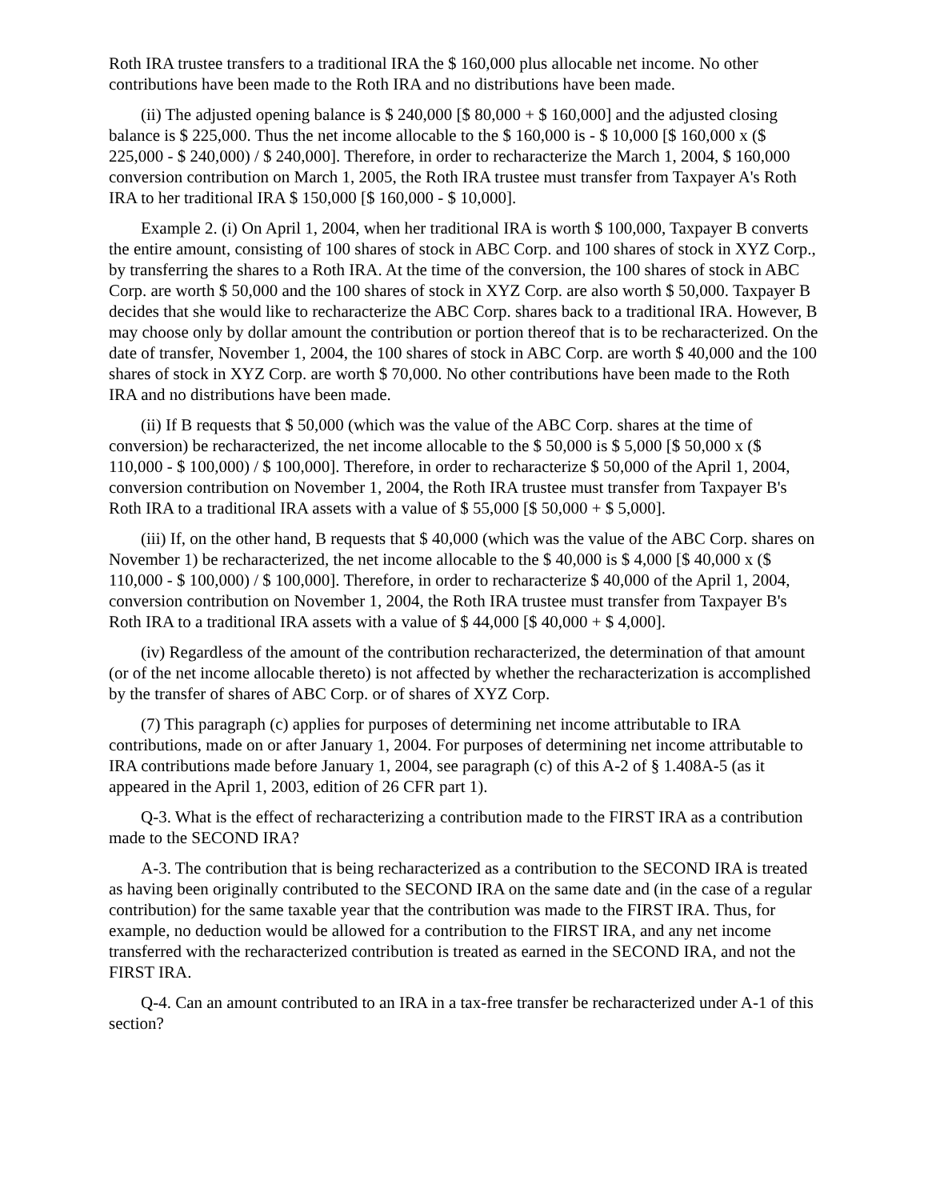Roth IRA trustee transfers to a traditional IRA the $ 160,000 plus allocable net income. No other contributions have been made to the Roth IRA and no distributions have been made.
(ii) The adjusted opening balance is $ 240,000 [$ 80,000 + $ 160,000] and the adjusted closing balance is $ 225,000. Thus the net income allocable to the $ 160,000 is - $ 10,000 [$ 160,000 x ($ 225,000 - $ 240,000) / $ 240,000]. Therefore, in order to recharacterize the March 1, 2004, $ 160,000 conversion contribution on March 1, 2005, the Roth IRA trustee must transfer from Taxpayer A's Roth IRA to her traditional IRA $ 150,000 [$ 160,000 - $ 10,000].
Example 2. (i) On April 1, 2004, when her traditional IRA is worth $ 100,000, Taxpayer B converts the entire amount, consisting of 100 shares of stock in ABC Corp. and 100 shares of stock in XYZ Corp., by transferring the shares to a Roth IRA. At the time of the conversion, the 100 shares of stock in ABC Corp. are worth $ 50,000 and the 100 shares of stock in XYZ Corp. are also worth $ 50,000. Taxpayer B decides that she would like to recharacterize the ABC Corp. shares back to a traditional IRA. However, B may choose only by dollar amount the contribution or portion thereof that is to be recharacterized. On the date of transfer, November 1, 2004, the 100 shares of stock in ABC Corp. are worth $ 40,000 and the 100 shares of stock in XYZ Corp. are worth $ 70,000. No other contributions have been made to the Roth IRA and no distributions have been made.
(ii) If B requests that $ 50,000 (which was the value of the ABC Corp. shares at the time of conversion) be recharacterized, the net income allocable to the $ 50,000 is $ 5,000 [$ 50,000 x ($ 110,000 - $ 100,000) / $ 100,000]. Therefore, in order to recharacterize $ 50,000 of the April 1, 2004, conversion contribution on November 1, 2004, the Roth IRA trustee must transfer from Taxpayer B's Roth IRA to a traditional IRA assets with a value of $ 55,000 [$ 50,000 + $ 5,000].
(iii) If, on the other hand, B requests that $ 40,000 (which was the value of the ABC Corp. shares on November 1) be recharacterized, the net income allocable to the $ 40,000 is $ 4,000 [$ 40,000 x ($ 110,000 - $ 100,000) / $ 100,000]. Therefore, in order to recharacterize $ 40,000 of the April 1, 2004, conversion contribution on November 1, 2004, the Roth IRA trustee must transfer from Taxpayer B's Roth IRA to a traditional IRA assets with a value of $ 44,000 [$ 40,000 + $ 4,000].
(iv) Regardless of the amount of the contribution recharacterized, the determination of that amount (or of the net income allocable thereto) is not affected by whether the recharacterization is accomplished by the transfer of shares of ABC Corp. or of shares of XYZ Corp.
(7) This paragraph (c) applies for purposes of determining net income attributable to IRA contributions, made on or after January 1, 2004. For purposes of determining net income attributable to IRA contributions made before January 1, 2004, see paragraph (c) of this A-2 of § 1.408A-5 (as it appeared in the April 1, 2003, edition of 26 CFR part 1).
Q-3. What is the effect of recharacterizing a contribution made to the FIRST IRA as a contribution made to the SECOND IRA?
A-3. The contribution that is being recharacterized as a contribution to the SECOND IRA is treated as having been originally contributed to the SECOND IRA on the same date and (in the case of a regular contribution) for the same taxable year that the contribution was made to the FIRST IRA. Thus, for example, no deduction would be allowed for a contribution to the FIRST IRA, and any net income transferred with the recharacterized contribution is treated as earned in the SECOND IRA, and not the FIRST IRA.
Q-4. Can an amount contributed to an IRA in a tax-free transfer be recharacterized under A-1 of this section?